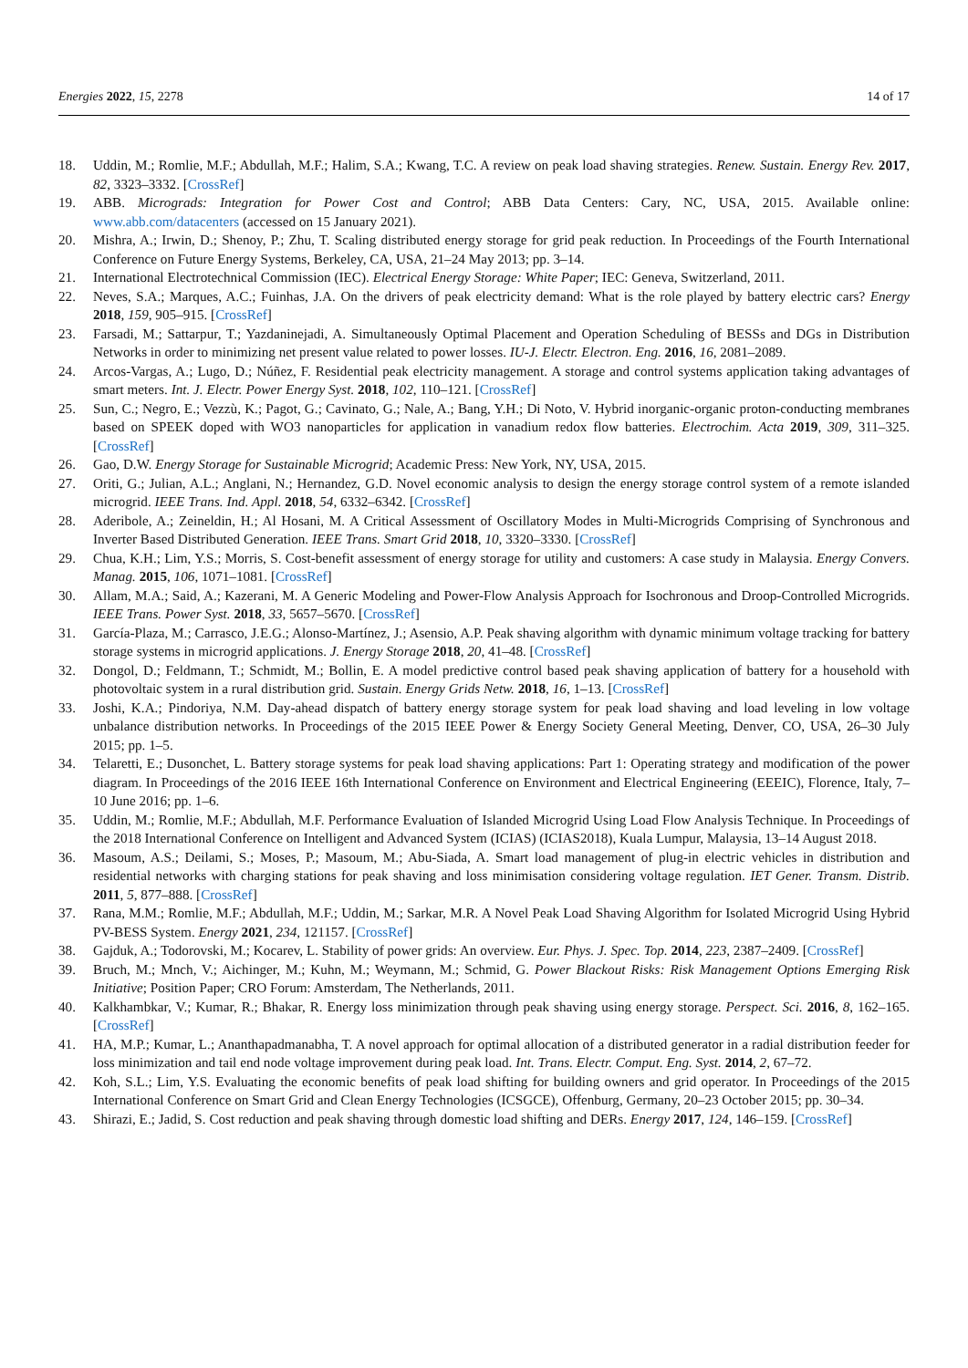Energies 2022, 15, 2278 14 of 17
18. Uddin, M.; Romlie, M.F.; Abdullah, M.F.; Halim, S.A.; Kwang, T.C. A review on peak load shaving strategies. Renew. Sustain. Energy Rev. 2017, 82, 3323–3332. [CrossRef]
19. ABB. Micrograds: Integration for Power Cost and Control; ABB Data Centers: Cary, NC, USA, 2015. Available online: www.abb.com/datacenters (accessed on 15 January 2021).
20. Mishra, A.; Irwin, D.; Shenoy, P.; Zhu, T. Scaling distributed energy storage for grid peak reduction. In Proceedings of the Fourth International Conference on Future Energy Systems, Berkeley, CA, USA, 21–24 May 2013; pp. 3–14.
21. International Electrotechnical Commission (IEC). Electrical Energy Storage: White Paper; IEC: Geneva, Switzerland, 2011.
22. Neves, S.A.; Marques, A.C.; Fuinhas, J.A. On the drivers of peak electricity demand: What is the role played by battery electric cars? Energy 2018, 159, 905–915. [CrossRef]
23. Farsadi, M.; Sattarpur, T.; Yazdaninejadi, A. Simultaneously Optimal Placement and Operation Scheduling of BESSs and DGs in Distribution Networks in order to minimizing net present value related to power losses. IU-J. Electr. Electron. Eng. 2016, 16, 2081–2089.
24. Arcos-Vargas, A.; Lugo, D.; Núñez, F. Residential peak electricity management. A storage and control systems application taking advantages of smart meters. Int. J. Electr. Power Energy Syst. 2018, 102, 110–121. [CrossRef]
25. Sun, C.; Negro, E.; Vezzù, K.; Pagot, G.; Cavinato, G.; Nale, A.; Bang, Y.H.; Di Noto, V. Hybrid inorganic-organic proton-conducting membranes based on SPEEK doped with WO3 nanoparticles for application in vanadium redox flow batteries. Electrochim. Acta 2019, 309, 311–325. [CrossRef]
26. Gao, D.W. Energy Storage for Sustainable Microgrid; Academic Press: New York, NY, USA, 2015.
27. Oriti, G.; Julian, A.L.; Anglani, N.; Hernandez, G.D. Novel economic analysis to design the energy storage control system of a remote islanded microgrid. IEEE Trans. Ind. Appl. 2018, 54, 6332–6342. [CrossRef]
28. Aderibole, A.; Zeineldin, H.; Al Hosani, M. A Critical Assessment of Oscillatory Modes in Multi-Microgrids Comprising of Synchronous and Inverter Based Distributed Generation. IEEE Trans. Smart Grid 2018, 10, 3320–3330. [CrossRef]
29. Chua, K.H.; Lim, Y.S.; Morris, S. Cost-benefit assessment of energy storage for utility and customers: A case study in Malaysia. Energy Convers. Manag. 2015, 106, 1071–1081. [CrossRef]
30. Allam, M.A.; Said, A.; Kazerani, M. A Generic Modeling and Power-Flow Analysis Approach for Isochronous and Droop-Controlled Microgrids. IEEE Trans. Power Syst. 2018, 33, 5657–5670. [CrossRef]
31. García-Plaza, M.; Carrasco, J.E.G.; Alonso-Martínez, J.; Asensio, A.P. Peak shaving algorithm with dynamic minimum voltage tracking for battery storage systems in microgrid applications. J. Energy Storage 2018, 20, 41–48. [CrossRef]
32. Dongol, D.; Feldmann, T.; Schmidt, M.; Bollin, E. A model predictive control based peak shaving application of battery for a household with photovoltaic system in a rural distribution grid. Sustain. Energy Grids Netw. 2018, 16, 1–13. [CrossRef]
33. Joshi, K.A.; Pindoriya, N.M. Day-ahead dispatch of battery energy storage system for peak load shaving and load leveling in low voltage unbalance distribution networks. In Proceedings of the 2015 IEEE Power & Energy Society General Meeting, Denver, CO, USA, 26–30 July 2015; pp. 1–5.
34. Telaretti, E.; Dusonchet, L. Battery storage systems for peak load shaving applications: Part 1: Operating strategy and modification of the power diagram. In Proceedings of the 2016 IEEE 16th International Conference on Environment and Electrical Engineering (EEEIC), Florence, Italy, 7–10 June 2016; pp. 1–6.
35. Uddin, M.; Romlie, M.F.; Abdullah, M.F. Performance Evaluation of Islanded Microgrid Using Load Flow Analysis Technique. In Proceedings of the 2018 International Conference on Intelligent and Advanced System (ICIAS) (ICIAS2018), Kuala Lumpur, Malaysia, 13–14 August 2018.
36. Masoum, A.S.; Deilami, S.; Moses, P.; Masoum, M.; Abu-Siada, A. Smart load management of plug-in electric vehicles in distribution and residential networks with charging stations for peak shaving and loss minimisation considering voltage regulation. IET Gener. Transm. Distrib. 2011, 5, 877–888. [CrossRef]
37. Rana, M.M.; Romlie, M.F.; Abdullah, M.F.; Uddin, M.; Sarkar, M.R. A Novel Peak Load Shaving Algorithm for Isolated Microgrid Using Hybrid PV-BESS System. Energy 2021, 234, 121157. [CrossRef]
38. Gajduk, A.; Todorovski, M.; Kocarev, L. Stability of power grids: An overview. Eur. Phys. J. Spec. Top. 2014, 223, 2387–2409. [CrossRef]
39. Bruch, M.; Mnch, V.; Aichinger, M.; Kuhn, M.; Weymann, M.; Schmid, G. Power Blackout Risks: Risk Management Options Emerging Risk Initiative; Position Paper; CRO Forum: Amsterdam, The Netherlands, 2011.
40. Kalkhambkar, V.; Kumar, R.; Bhakar, R. Energy loss minimization through peak shaving using energy storage. Perspect. Sci. 2016, 8, 162–165. [CrossRef]
41. HA, M.P.; Kumar, L.; Ananthapadmanabha, T. A novel approach for optimal allocation of a distributed generator in a radial distribution feeder for loss minimization and tail end node voltage improvement during peak load. Int. Trans. Electr. Comput. Eng. Syst. 2014, 2, 67–72.
42. Koh, S.L.; Lim, Y.S. Evaluating the economic benefits of peak load shifting for building owners and grid operator. In Proceedings of the 2015 International Conference on Smart Grid and Clean Energy Technologies (ICSGCE), Offenburg, Germany, 20–23 October 2015; pp. 30–34.
43. Shirazi, E.; Jadid, S. Cost reduction and peak shaving through domestic load shifting and DERs. Energy 2017, 124, 146–159. [CrossRef]